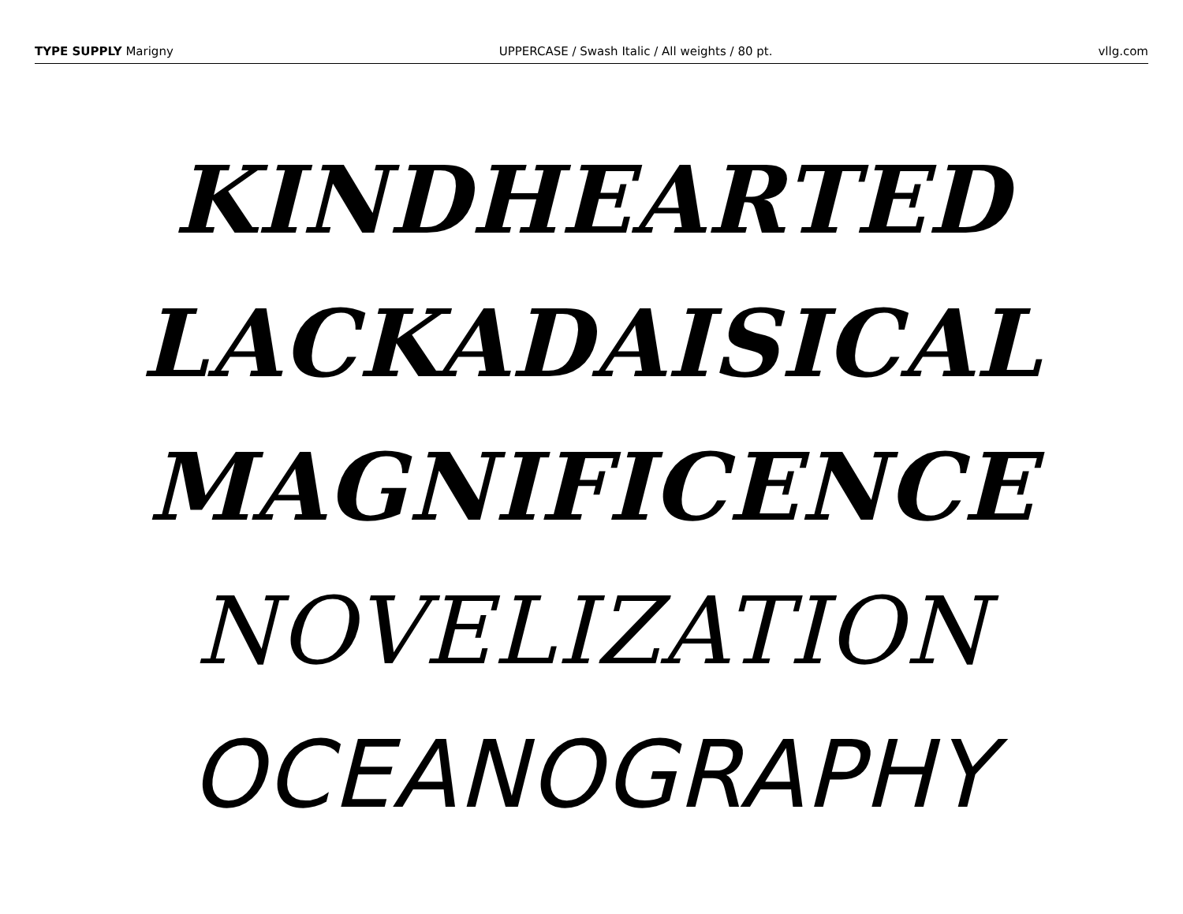TYPE SUPPLY Marigny UPPERCASE / Swash Italic / All weights / 80 pt. vllg.com
KINDHEARTED
LACKADAISICAL
MAGNIFICENCE
NOVELIZATION
OCEANOGRAPHY